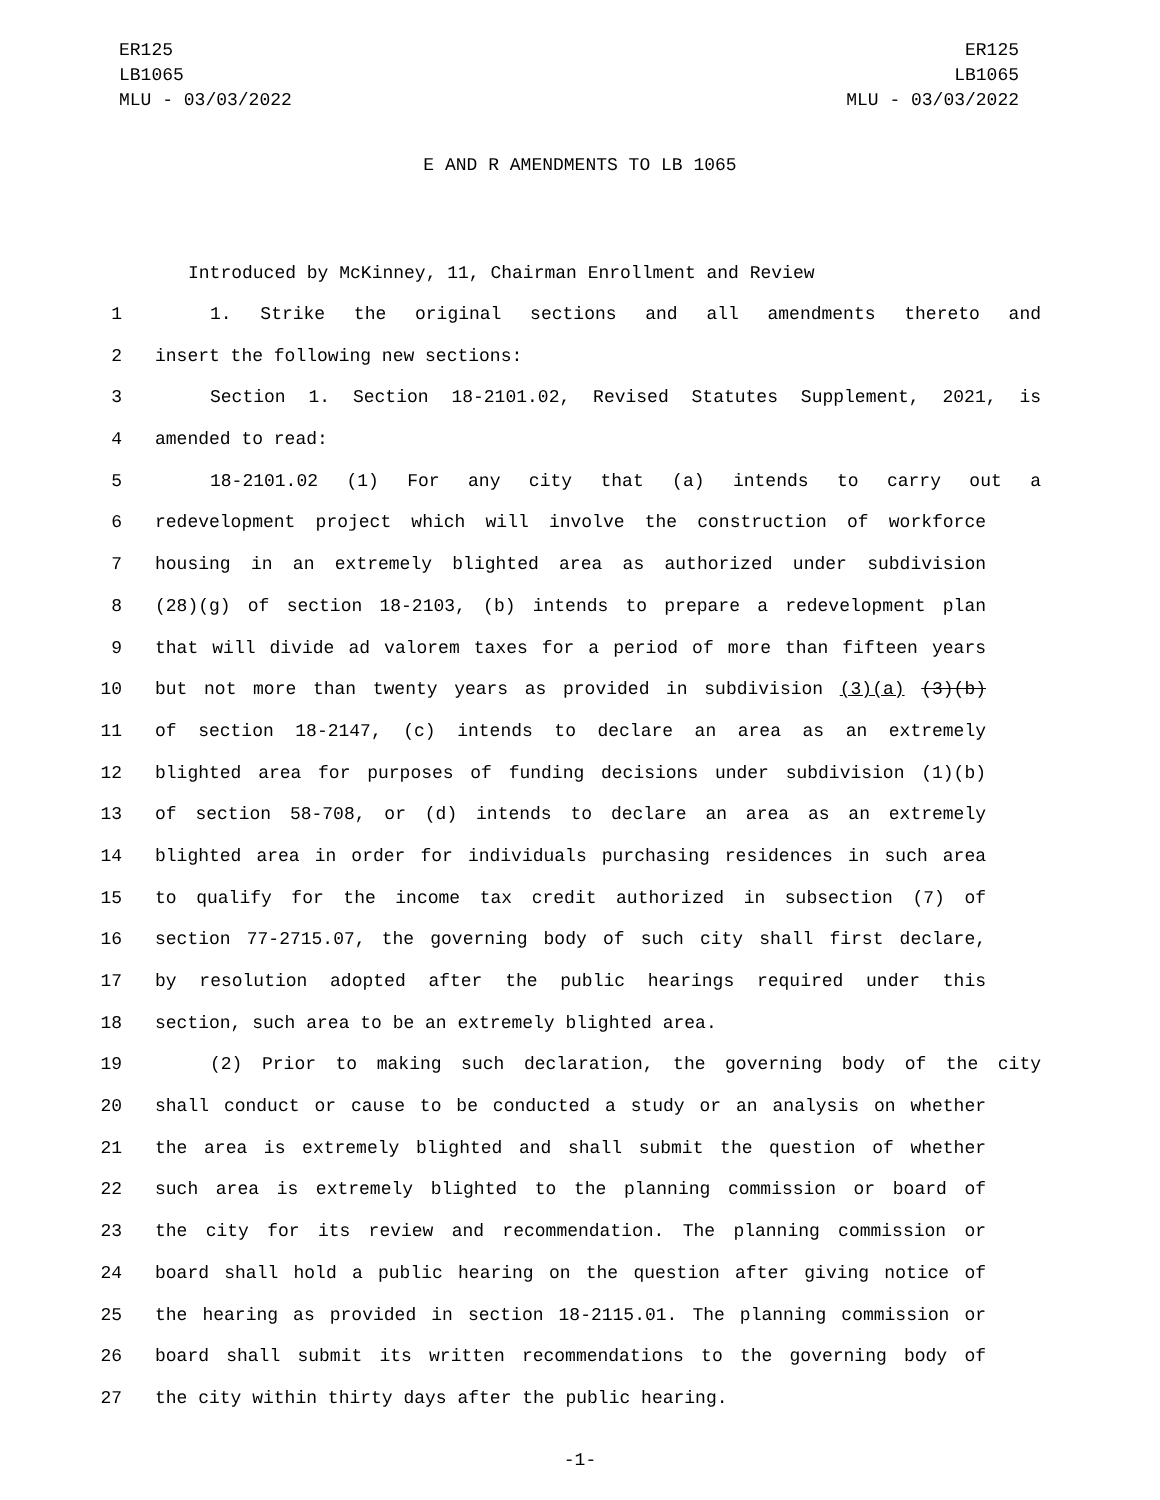ER125
LB1065
MLU - 03/03/2022
ER125
LB1065
MLU - 03/03/2022
E AND R AMENDMENTS TO LB 1065
Introduced by McKinney, 11, Chairman Enrollment and Review
1 1. Strike the original sections and all amendments thereto and
2 insert the following new sections:
3 Section 1. Section 18-2101.02, Revised Statutes Supplement, 2021, is
4 amended to read:
5 18-2101.02 (1) For any city that (a) intends to carry out a
6 redevelopment project which will involve the construction of workforce
7 housing in an extremely blighted area as authorized under subdivision
8 (28)(g) of section 18-2103, (b) intends to prepare a redevelopment plan
9 that will divide ad valorem taxes for a period of more than fifteen years
10 but not more than twenty years as provided in subdivision (3)(a) (3)(b)
11 of section 18-2147, (c) intends to declare an area as an extremely
12 blighted area for purposes of funding decisions under subdivision (1)(b)
13 of section 58-708, or (d) intends to declare an area as an extremely
14 blighted area in order for individuals purchasing residences in such area
15 to qualify for the income tax credit authorized in subsection (7) of
16 section 77-2715.07, the governing body of such city shall first declare,
17 by resolution adopted after the public hearings required under this
18 section, such area to be an extremely blighted area.
19 (2) Prior to making such declaration, the governing body of the city
20 shall conduct or cause to be conducted a study or an analysis on whether
21 the area is extremely blighted and shall submit the question of whether
22 such area is extremely blighted to the planning commission or board of
23 the city for its review and recommendation. The planning commission or
24 board shall hold a public hearing on the question after giving notice of
25 the hearing as provided in section 18-2115.01. The planning commission or
26 board shall submit its written recommendations to the governing body of
27 the city within thirty days after the public hearing.
-1-